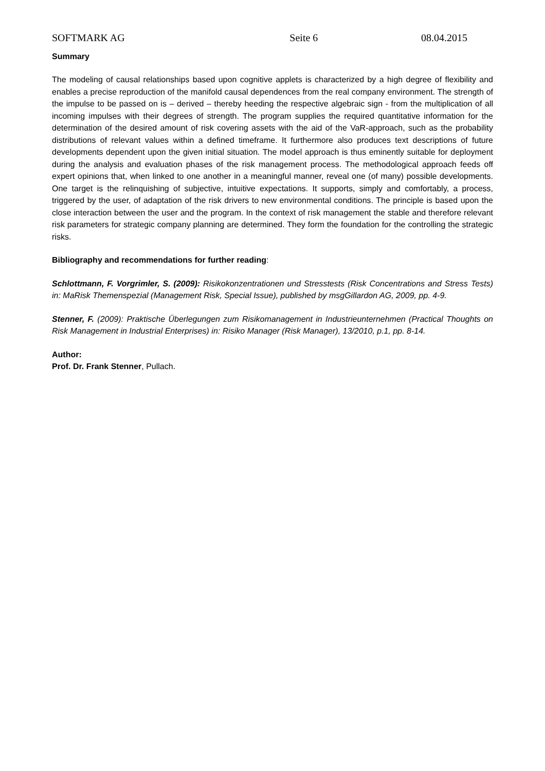SOFTMARK AG Seite 6 08.04.2015
Summary
The modeling of causal relationships based upon cognitive applets is characterized by a high degree of flexibility and enables a precise reproduction of the manifold causal dependences from the real company environment. The strength of the impulse to be passed on is – derived – thereby heeding the respective algebraic sign - from the multiplication of all incoming impulses with their degrees of strength. The program supplies the required quantitative information for the determination of the desired amount of risk covering assets with the aid of the VaR-approach, such as the probability distributions of relevant values within a defined timeframe. It furthermore also produces text descriptions of future developments dependent upon the given initial situation. The model approach is thus eminently suitable for deployment during the analysis and evaluation phases of the risk management process. The methodological approach feeds off expert opinions that, when linked to one another in a meaningful manner, reveal one (of many) possible developments. One target is the relinquishing of subjective, intuitive expectations. It supports, simply and comfortably, a process, triggered by the user, of adaptation of the risk drivers to new environmental conditions. The principle is based upon the close interaction between the user and the program. In the context of risk management the stable and therefore relevant risk parameters for strategic company planning are determined. They form the foundation for the controlling the strategic risks.
Bibliography and recommendations for further reading:
Schlottmann, F. Vorgrimler, S. (2009): Risikokonzentrationen und Stresstests (Risk Concentrations and Stress Tests) in: MaRisk Themenspezial (Management Risk, Special Issue), published by msgGillardon AG, 2009, pp. 4-9.
Stenner, F. (2009): Praktische Überlegungen zum Risikomanagement in Industrieunternehmen (Practical Thoughts on Risk Management in Industrial Enterprises) in: Risiko Manager (Risk Manager), 13/2010, p.1, pp. 8-14.
Author:
Prof. Dr. Frank Stenner, Pullach.